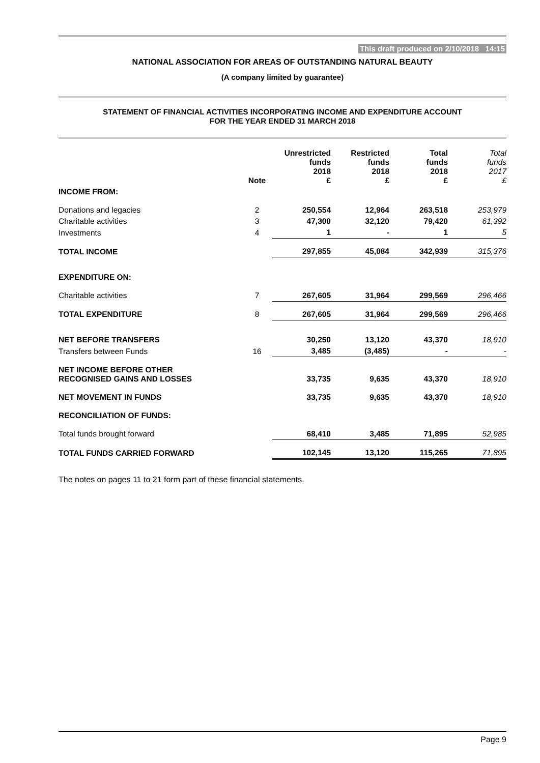This draft produced on 2/10/2018 14:15
NATIONAL ASSOCIATION FOR AREAS OF OUTSTANDING NATURAL BEAUTY
(A company limited by guarantee)
STATEMENT OF FINANCIAL ACTIVITIES INCORPORATING INCOME AND EXPENDITURE ACCOUNT
FOR THE YEAR ENDED 31 MARCH 2018
| | Note | Unrestricted funds 2018 £ | Restricted funds 2018 £ | Total funds 2018 £ | Total funds 2017 £ |
| --- | --- | --- | --- | --- | --- |
| INCOME FROM: | | | | | |
| Donations and legacies | 2 | 250,554 | 12,964 | 263,518 | 253,979 |
| Charitable activities | 3 | 47,300 | 32,120 | 79,420 | 61,392 |
| Investments | 4 | 1 | - | 1 | 5 |
| TOTAL INCOME | | 297,855 | 45,084 | 342,939 | 315,376 |
| EXPENDITURE ON: | | | | | |
| Charitable activities | 7 | 267,605 | 31,964 | 299,569 | 296,466 |
| TOTAL EXPENDITURE | 8 | 267,605 | 31,964 | 299,569 | 296,466 |
| NET BEFORE TRANSFERS | | 30,250 | 13,120 | 43,370 | 18,910 |
| Transfers between Funds | 16 | 3,485 | (3,485) | - | - |
| NET INCOME BEFORE OTHER RECOGNISED GAINS AND LOSSES | | 33,735 | 9,635 | 43,370 | 18,910 |
| NET MOVEMENT IN FUNDS | | 33,735 | 9,635 | 43,370 | 18,910 |
| RECONCILIATION OF FUNDS: | | | | | |
| Total funds brought forward | | 68,410 | 3,485 | 71,895 | 52,985 |
| TOTAL FUNDS CARRIED FORWARD | | 102,145 | 13,120 | 115,265 | 71,895 |
The notes on pages 11 to 21 form part of these financial statements.
Page 9